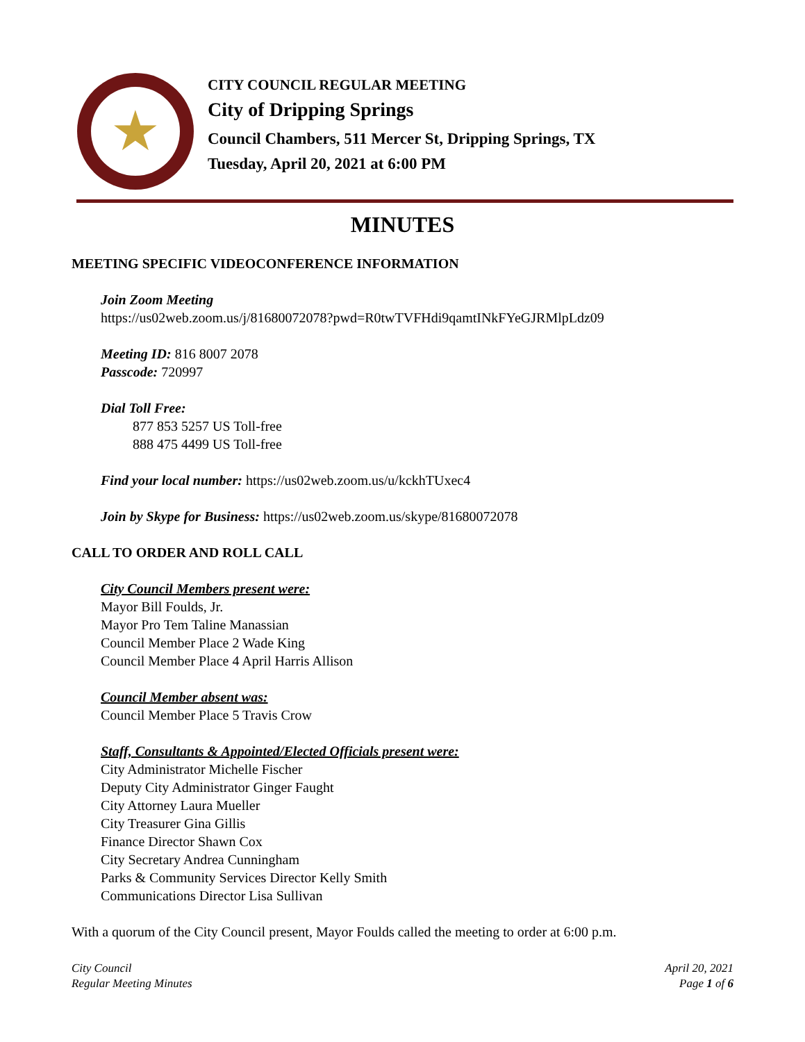★
CITY COUNCIL REGULAR MEETING
City of Dripping Springs
Council Chambers, 511 Mercer St, Dripping Springs, TX
Tuesday, April 20, 2021 at 6:00 PM
MINUTES
MEETING SPECIFIC VIDEOCONFERENCE INFORMATION
Join Zoom Meeting
https://us02web.zoom.us/j/81680072078?pwd=R0twTVFHdi9qamtINkFYeGJRMlpLdz09
Meeting ID: 816 8007 2078
Passcode: 720997
Dial Toll Free:
877 853 5257 US Toll-free
888 475 4499 US Toll-free
Find your local number: https://us02web.zoom.us/u/kckhTUxec4
Join by Skype for Business: https://us02web.zoom.us/skype/81680072078
CALL TO ORDER AND ROLL CALL
City Council Members present were:
Mayor Bill Foulds, Jr.
Mayor Pro Tem Taline Manassian
Council Member Place 2 Wade King
Council Member Place 4 April Harris Allison
Council Member absent was:
Council Member Place 5 Travis Crow
Staff, Consultants & Appointed/Elected Officials present were:
City Administrator Michelle Fischer
Deputy City Administrator Ginger Faught
City Attorney Laura Mueller
City Treasurer Gina Gillis
Finance Director Shawn Cox
City Secretary Andrea Cunningham
Parks & Community Services Director Kelly Smith
Communications Director Lisa Sullivan
With a quorum of the City Council present, Mayor Foulds called the meeting to order at 6:00 p.m.
City Council
Regular Meeting Minutes
April 20, 2021
Page 1 of 6